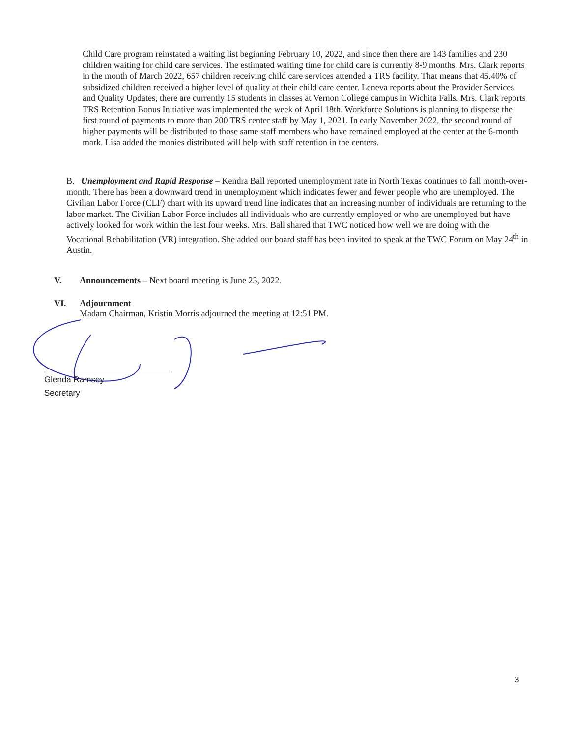Child Care program reinstated a waiting list beginning February 10, 2022, and since then there are 143 families and 230 children waiting for child care services. The estimated waiting time for child care is currently 8-9 months. Mrs. Clark reports in the month of March 2022, 657 children receiving child care services attended a TRS facility. That means that 45.40% of subsidized children received a higher level of quality at their child care center. Leneva reports about the Provider Services and Quality Updates, there are currently 15 students in classes at Vernon College campus in Wichita Falls. Mrs. Clark reports TRS Retention Bonus Initiative was implemented the week of April 18th. Workforce Solutions is planning to disperse the first round of payments to more than 200 TRS center staff by May 1, 2021. In early November 2022, the second round of higher payments will be distributed to those same staff members who have remained employed at the center at the 6-month mark. Lisa added the monies distributed will help with staff retention in the centers.
B. Unemployment and Rapid Response – Kendra Ball reported unemployment rate in North Texas continues to fall month-over-month. There has been a downward trend in unemployment which indicates fewer and fewer people who are unemployed. The Civilian Labor Force (CLF) chart with its upward trend line indicates that an increasing number of individuals are returning to the labor market. The Civilian Labor Force includes all individuals who are currently employed or who are unemployed but have actively looked for work within the last four weeks. Mrs. Ball shared that TWC noticed how well we are doing with the Vocational Rehabilitation (VR) integration. She added our board staff has been invited to speak at the TWC Forum on May 24<sup>th</sup> in Austin.
V. Announcements – Next board meeting is June 23, 2022.
VI. Adjournment
Madam Chairman, Kristin Morris adjourned the meeting at 12:51 PM.
Glenda Ramsey
Secretary
3